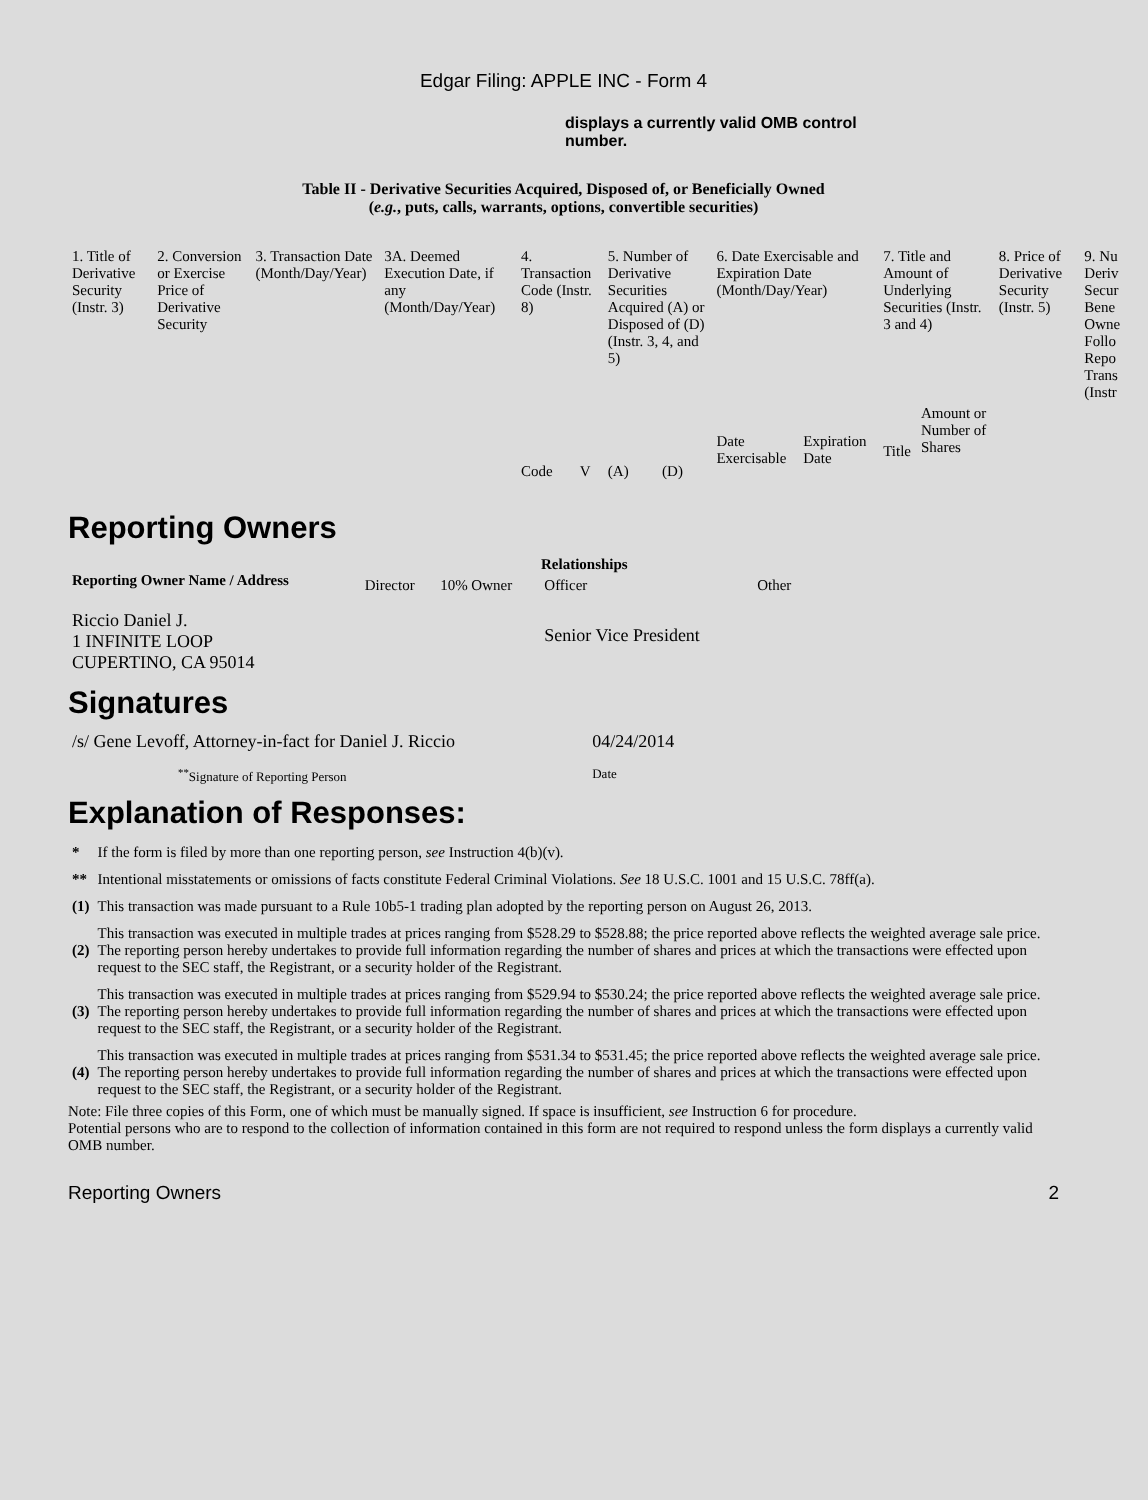Edgar Filing: APPLE INC - Form 4
displays a currently valid OMB control number.
Table II - Derivative Securities Acquired, Disposed of, or Beneficially Owned
(e.g., puts, calls, warrants, options, convertible securities)
| 1. Title of Derivative Security (Instr. 3) | 2. Conversion or Exercise Price of Derivative Security | 3. Transaction Date (Month/Day/Year) | 3A. Deemed Execution Date, if any (Month/Day/Year) | 4. Transaction Code (Instr. 8) | | 5. Number of Derivative Securities Acquired (A) or Disposed of (D) (Instr. 3, 4, and 5) | | 6. Date Exercisable and Expiration Date (Month/Day/Year) | | 7. Title and Amount of Underlying Securities (Instr. 3 and 4) | | 8. Price of Derivative Security (Instr. 5) | 9. Nu Deriv Secur Bene Owne Follo Repo Trans (Instr |
| | | | | Code | V | (A) | (D) | Date Exercisable | Expiration Date | Title | Amount or Number of Shares | | |
Reporting Owners
| Reporting Owner Name / Address | Relationships | | | |
| --- | --- | --- | --- | --- |
| | Director | 10% Owner | Officer | Other |
| Riccio Daniel J. 1 INFINITE LOOP CUPERTINO, CA 95014 | | | Senior Vice President | |
Signatures
| /s/ Gene Levoff, Attorney-in-fact for Daniel J. Riccio | 04/24/2014 |
| <sup>**</sup> Signature of Reporting Person | Date |
Explanation of Responses:
| * | If the form is filed by more than one reporting person, see Instruction 4(b)(v). |
| ** | Intentional misstatements or omissions of facts constitute Federal Criminal Violations. See 18 U.S.C. 1001 and 15 U.S.C. 78ff(a). |
| (1) | This transaction was made pursuant to a Rule 10b5-1 trading plan adopted by the reporting person on August 26, 2013. |
| (2) | This transaction was executed in multiple trades at prices ranging from $528.29 to $528.88; the price reported above reflects the weighted average sale price. The reporting person hereby undertakes to provide full information regarding the number of shares and prices at which the transactions were effected upon request to the SEC staff, the Registrant, or a security holder of the Registrant. |
| (3) | This transaction was executed in multiple trades at prices ranging from $529.94 to $530.24; the price reported above reflects the weighted average sale price. The reporting person hereby undertakes to provide full information regarding the number of shares and prices at which the transactions were effected upon request to the SEC staff, the Registrant, or a security holder of the Registrant. |
| (4) | This transaction was executed in multiple trades at prices ranging from $531.34 to $531.45; the price reported above reflects the weighted average sale price. The reporting person hereby undertakes to provide full information regarding the number of shares and prices at which the transactions were effected upon request to the SEC staff, the Registrant, or a security holder of the Registrant. |
Note: File three copies of this Form, one of which must be manually signed. If space is insufficient, see Instruction 6 for procedure.
Potential persons who are to respond to the collection of information contained in this form are not required to respond unless the form displays a currently valid OMB number.
Reporting Owners 2